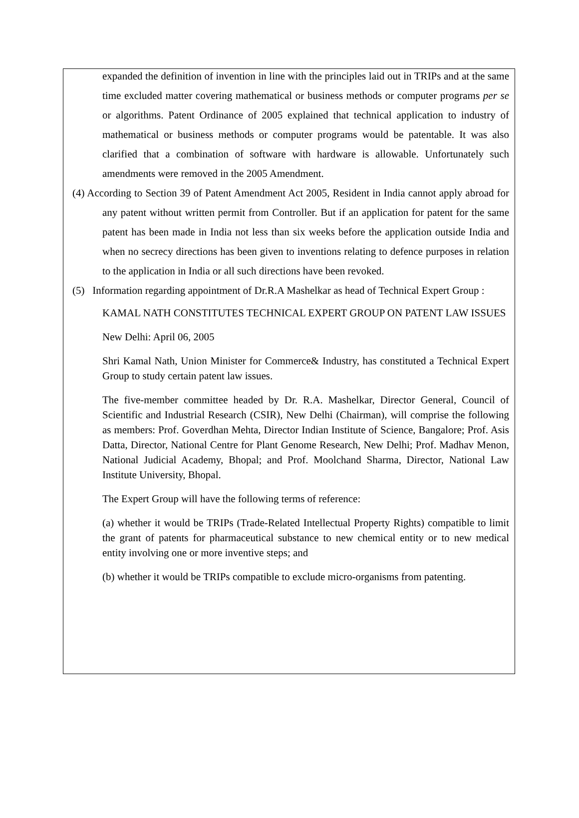expanded the definition of invention in line with the principles laid out in TRIPs and at the same time excluded matter covering mathematical or business methods or computer programs per se or algorithms. Patent Ordinance of 2005 explained that technical application to industry of mathematical or business methods or computer programs would be patentable. It was also clarified that a combination of software with hardware is allowable. Unfortunately such amendments were removed in the 2005 Amendment.
(4) According to Section 39 of Patent Amendment Act 2005, Resident in India cannot apply abroad for any patent without written permit from Controller. But if an application for patent for the same patent has been made in India not less than six weeks before the application outside India and when no secrecy directions has been given to inventions relating to defence purposes in relation to the application in India or all such directions have been revoked.
(5) Information regarding appointment of Dr.R.A Mashelkar as head of Technical Expert Group :
KAMAL NATH CONSTITUTES TECHNICAL EXPERT GROUP ON PATENT LAW ISSUES
New Delhi: April 06, 2005
Shri Kamal Nath, Union Minister for Commerce& Industry, has constituted a Technical Expert Group to study certain patent law issues.
The five-member committee headed by Dr. R.A. Mashelkar, Director General, Council of Scientific and Industrial Research (CSIR), New Delhi (Chairman), will comprise the following as members: Prof. Goverdhan Mehta, Director Indian Institute of Science, Bangalore; Prof. Asis Datta, Director, National Centre for Plant Genome Research, New Delhi; Prof. Madhav Menon, National Judicial Academy, Bhopal; and Prof. Moolchand Sharma, Director, National Law Institute University, Bhopal.
The Expert Group will have the following terms of reference:
(a) whether it would be TRIPs (Trade-Related Intellectual Property Rights) compatible to limit the grant of patents for pharmaceutical substance to new chemical entity or to new medical entity involving one or more inventive steps; and
(b) whether it would be TRIPs compatible to exclude micro-organisms from patenting.